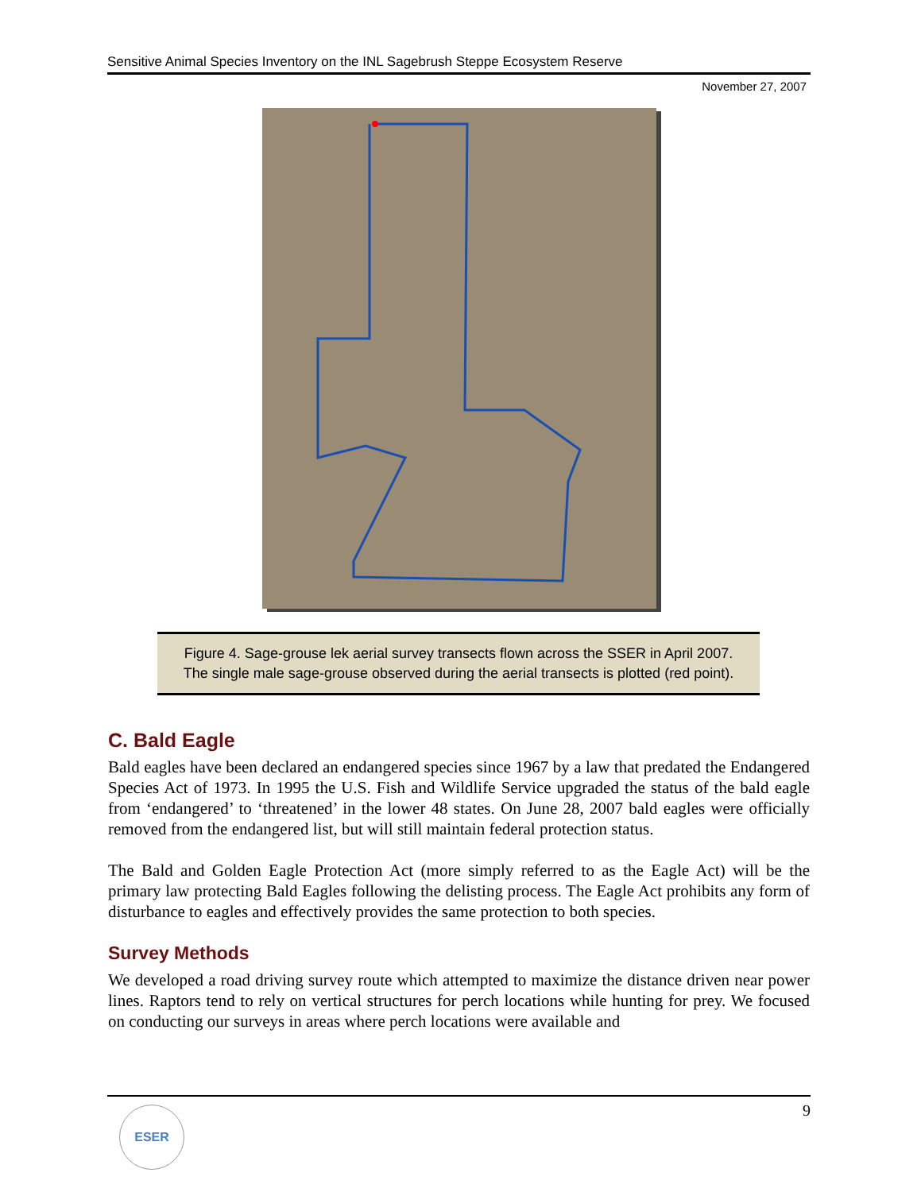Sensitive Animal Species Inventory on the INL Sagebrush Steppe Ecosystem Reserve
November 27, 2007
Figure 4. Sage-grouse lek aerial survey transects flown across the SSER in April 2007.
The single male sage-grouse observed during the aerial transects is plotted (red point).
C. Bald Eagle
Bald eagles have been declared an endangered species since 1967 by a law that predated the Endangered Species Act of 1973. In 1995 the U.S. Fish and Wildlife Service upgraded the status of the bald eagle from ‘endangered’ to ‘threatened’ in the lower 48 states. On June 28, 2007 bald eagles were officially removed from the endangered list, but will still maintain federal protection status.
The Bald and Golden Eagle Protection Act (more simply referred to as the Eagle Act) will be the primary law protecting Bald Eagles following the delisting process. The Eagle Act prohibits any form of disturbance to eagles and effectively provides the same protection to both species.
Survey Methods
We developed a road driving survey route which attempted to maximize the distance driven near power lines. Raptors tend to rely on vertical structures for perch locations while hunting for prey. We focused on conducting our surveys in areas where perch locations were available and
9 ESER